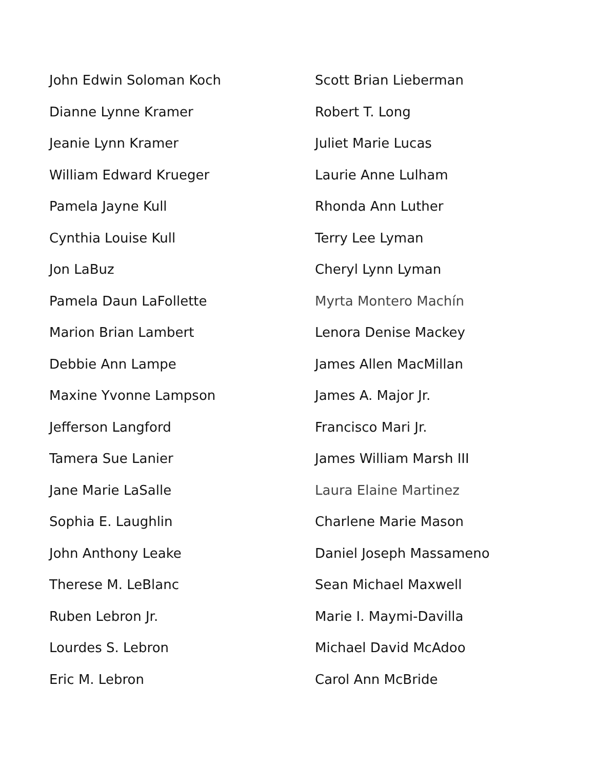John Edwin Soloman Koch
Dianne Lynne Kramer
Jeanie Lynn Kramer
William Edward Krueger
Pamela Jayne Kull
Cynthia Louise Kull
Jon LaBuz
Pamela Daun LaFollette
Marion Brian Lambert
Debbie Ann Lampe
Maxine Yvonne Lampson
Jefferson Langford
Tamera Sue Lanier
Jane Marie LaSalle
Sophia E. Laughlin
John Anthony Leake
Therese M. LeBlanc
Ruben Lebron Jr.
Lourdes S. Lebron
Eric M. Lebron
Scott Brian Lieberman
Robert T. Long
Juliet Marie Lucas
Laurie Anne Lulham
Rhonda Ann Luther
Terry Lee Lyman
Cheryl Lynn Lyman
Myrta Montero Machín
Lenora Denise Mackey
James Allen MacMillan
James A. Major Jr.
Francisco Mari Jr.
James William Marsh III
Laura Elaine Martinez
Charlene Marie Mason
Daniel Joseph Massameno
Sean Michael Maxwell
Marie I. Maymi-Davilla
Michael David McAdoo
Carol Ann McBride